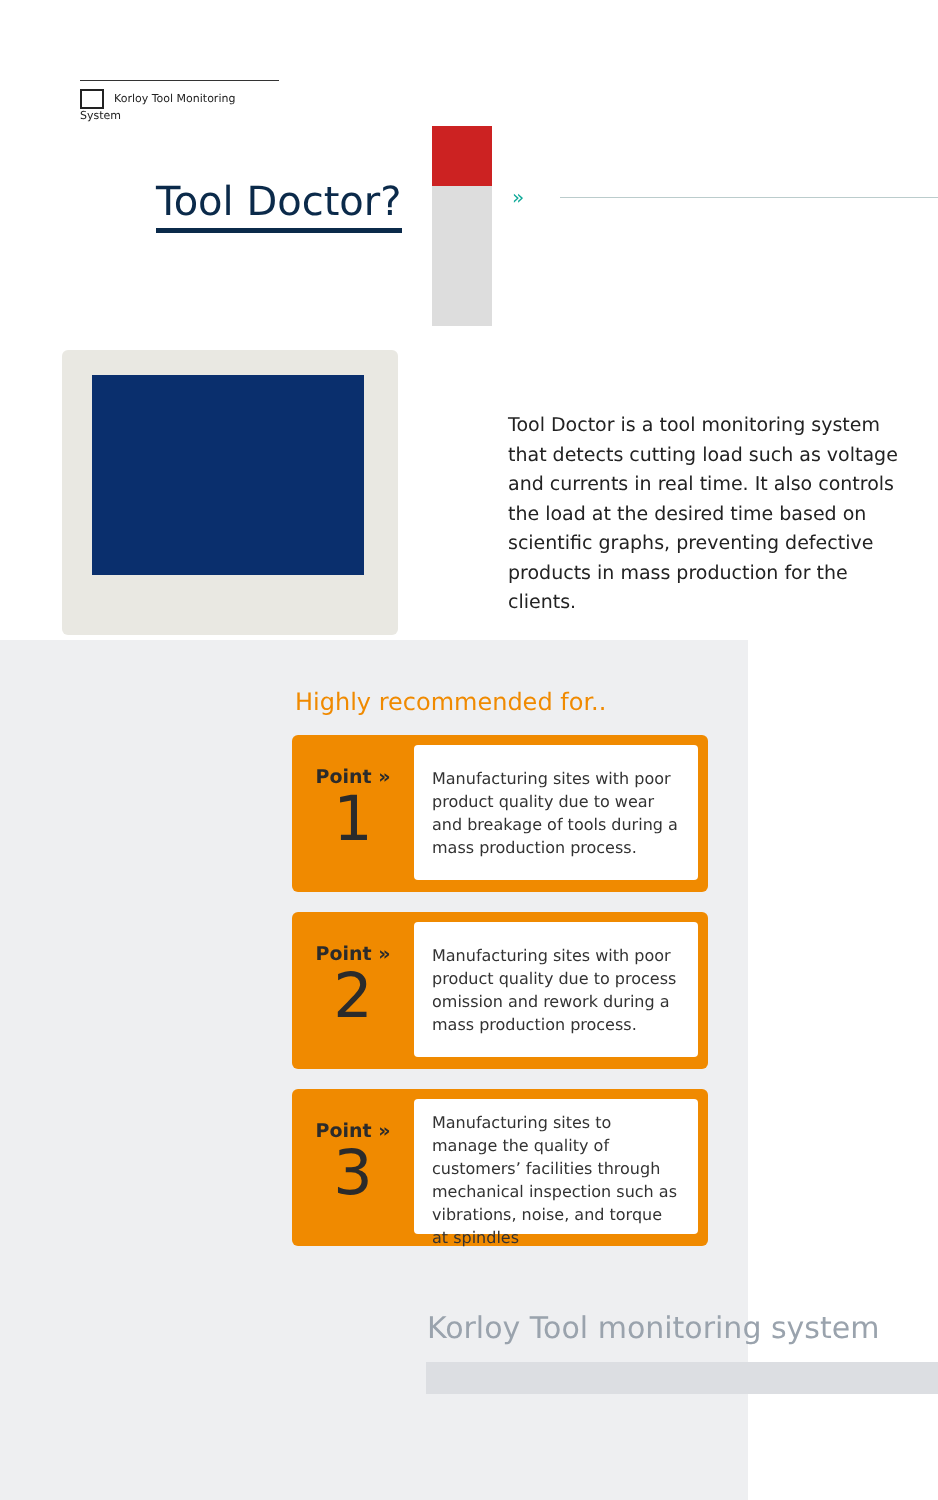Korloy Tool Monitoring System
Tool Doctor? »
Tool Doctor is a tool monitoring system that detects cutting load such as voltage and currents in real time. It also controls the load at the desired time based on scientific graphs, preventing defective products in mass production for the clients.
Highly recommended for..
Point »
1
Manufacturing sites with poor product quality due to wear and breakage of tools during a mass production process.
Point »
2
Manufacturing sites with poor product quality due to process omission and rework during a mass production process.
Point »
3
Manufacturing sites to manage the quality of customers’ facilities through mechanical inspection such as vibrations, noise, and torque at spindles
Korloy Tool monitoring system